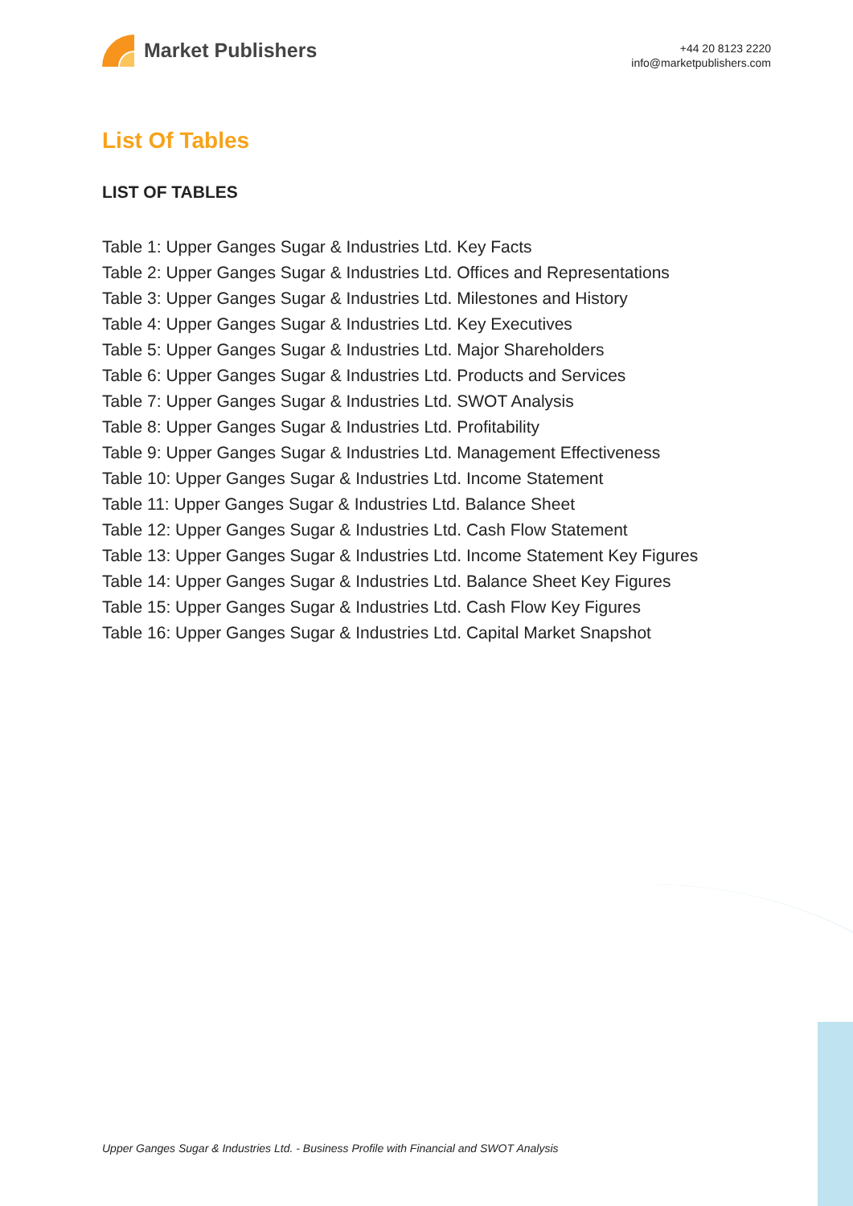Market Publishers
+44 20 8123 2220
info@marketpublishers.com
List Of Tables
LIST OF TABLES
Table 1: Upper Ganges Sugar & Industries Ltd. Key Facts
Table 2: Upper Ganges Sugar & Industries Ltd. Offices and Representations
Table 3: Upper Ganges Sugar & Industries Ltd. Milestones and History
Table 4: Upper Ganges Sugar & Industries Ltd. Key Executives
Table 5: Upper Ganges Sugar & Industries Ltd. Major Shareholders
Table 6: Upper Ganges Sugar & Industries Ltd. Products and Services
Table 7: Upper Ganges Sugar & Industries Ltd. SWOT Analysis
Table 8: Upper Ganges Sugar & Industries Ltd. Profitability
Table 9: Upper Ganges Sugar & Industries Ltd. Management Effectiveness
Table 10: Upper Ganges Sugar & Industries Ltd. Income Statement
Table 11: Upper Ganges Sugar & Industries Ltd. Balance Sheet
Table 12: Upper Ganges Sugar & Industries Ltd. Cash Flow Statement
Table 13: Upper Ganges Sugar & Industries Ltd. Income Statement Key Figures
Table 14: Upper Ganges Sugar & Industries Ltd. Balance Sheet Key Figures
Table 15: Upper Ganges Sugar & Industries Ltd. Cash Flow Key Figures
Table 16: Upper Ganges Sugar & Industries Ltd. Capital Market Snapshot
Upper Ganges Sugar & Industries Ltd. - Business Profile with Financial and SWOT Analysis